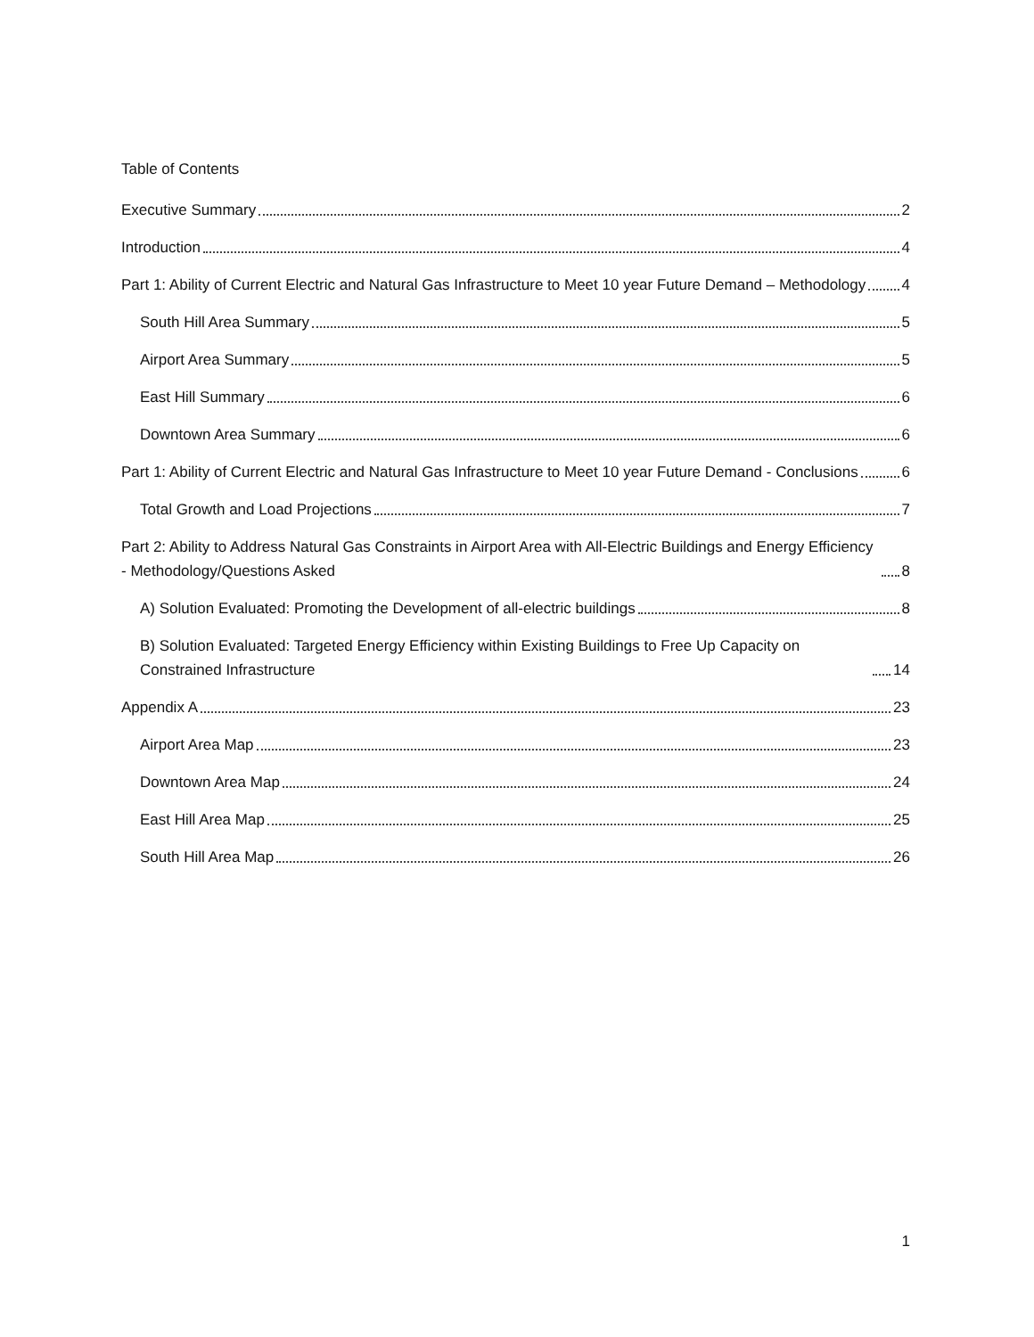Table of Contents
Executive Summary 2
Introduction 4
Part 1: Ability of Current Electric and Natural Gas Infrastructure to Meet 10 year Future Demand – Methodology 4
South Hill Area Summary 5
Airport Area Summary 5
East Hill Summary 6
Downtown Area Summary 6
Part 1: Ability of Current Electric and Natural Gas Infrastructure to Meet 10 year Future Demand - Conclusions 6
Total Growth and Load Projections 7
Part 2: Ability to Address Natural Gas Constraints in Airport Area with All-Electric Buildings and Energy Efficiency - Methodology/Questions Asked 8
A) Solution Evaluated: Promoting the Development of all-electric buildings 8
B) Solution Evaluated: Targeted Energy Efficiency within Existing Buildings to Free Up Capacity on Constrained Infrastructure 14
Appendix A 23
Airport Area Map 23
Downtown Area Map 24
East Hill Area Map 25
South Hill Area Map 26
1